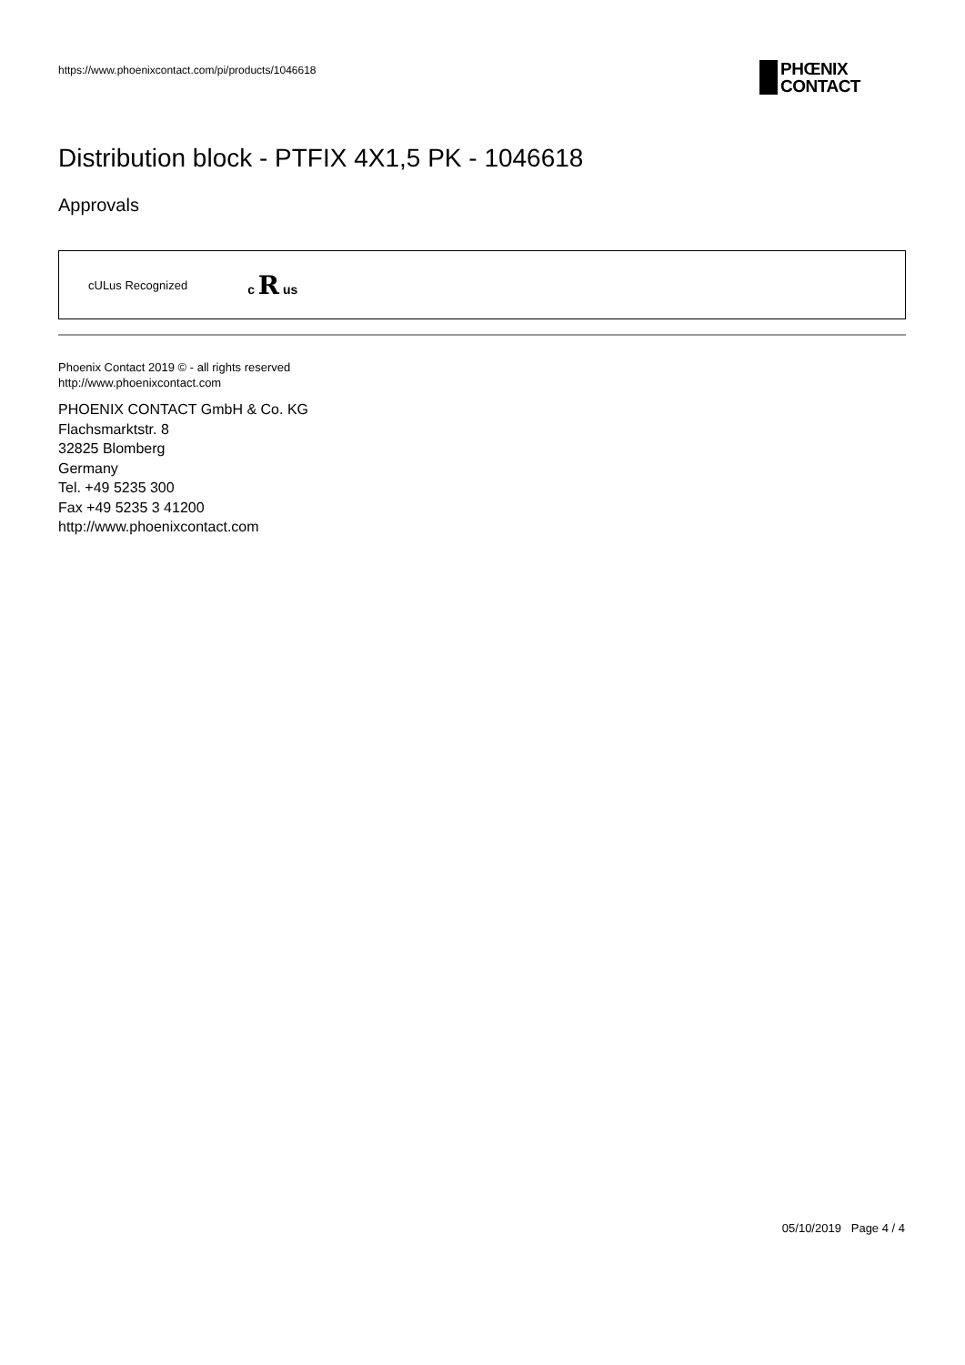https://www.phoenixcontact.com/pi/products/1046618
PHŒNIX
CONTACT
Distribution block - PTFIX 4X1,5 PK - 1046618
Approvals
cULus Recognized c R us
Phoenix Contact 2019 © - all rights reserved
http://www.phoenixcontact.com
PHOENIX CONTACT GmbH & Co. KG
Flachsmarktstr. 8
32825 Blomberg
Germany
Tel. +49 5235 300
Fax +49 5235 3 41200
http://www.phoenixcontact.com
05/10/2019 Page 4 / 4